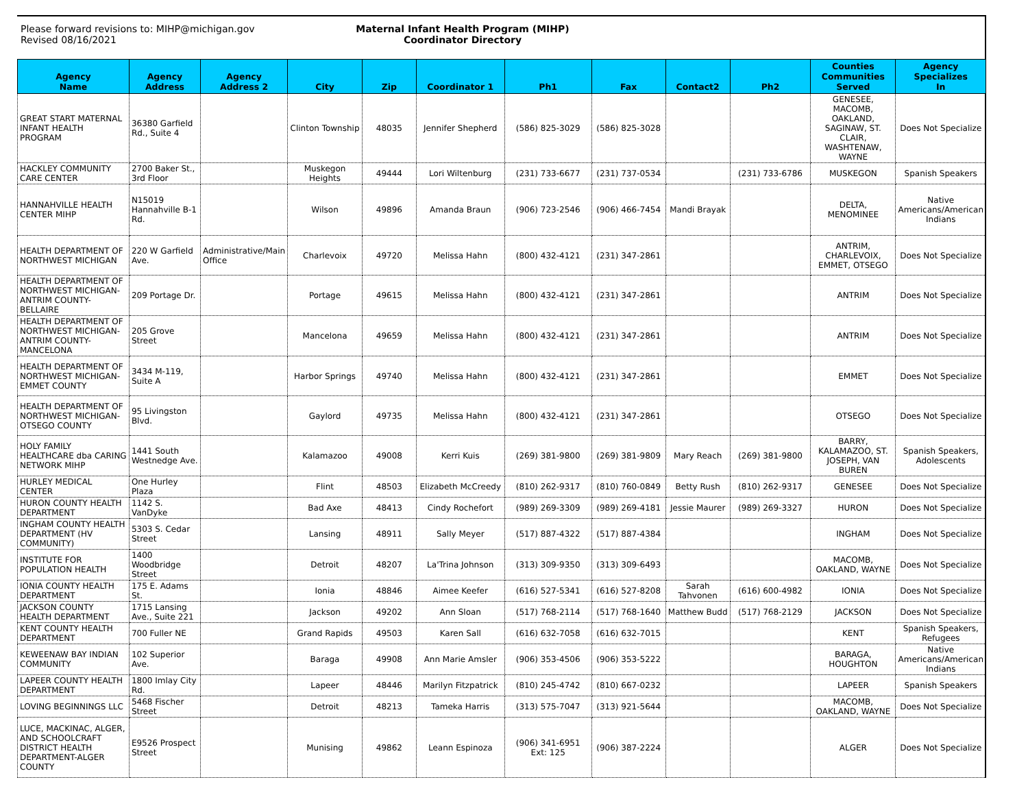Please forward revisions to: MIHP@michigan.gov
Revised 08/16/2021
Maternal Infant Health Program (MIHP)
Coordinator Directory
| Agency Name | Agency Address | Agency Address 2 | City | Zip | Coordinator 1 | Ph1 | Fax | Contact2 | Ph2 | Counties Communities Served | Agency Specializes In |
| --- | --- | --- | --- | --- | --- | --- | --- | --- | --- | --- | --- |
| GREAT START MATERNAL INFANT HEALTH PROGRAM | 36380 Garfield Rd., Suite 4 | | Clinton Township | 48035 | Jennifer Shepherd | (586) 825-3029 | (586) 825-3028 | | | GENESEE, MACOMB, OAKLAND, SAGINAW, ST. CLAIR, WASHTENAW, WAYNE | Does Not Specialize |
| HACKLEY COMMUNITY CARE CENTER | 2700 Baker St., 3rd Floor | | Muskegon Heights | 49444 | Lori Wiltenburg | (231) 733-6677 | (231) 737-0534 | | (231) 733-6786 | MUSKEGON | Spanish Speakers |
| HANNAHVILLE HEALTH CENTER MIHP | N15019 Hannahville B-1 Rd. | | Wilson | 49896 | Amanda Braun | (906) 723-2546 | (906) 466-7454 | Mandi Brayak | | DELTA, MENOMINEE | Native Americans/American Indians |
| HEALTH DEPARTMENT OF NORTHWEST MICHIGAN | 220 W Garfield Ave. | Administrative/Main Office | Charlevoix | 49720 | Melissa Hahn | (800) 432-4121 | (231) 347-2861 | | | ANTRIM, CHARLEVOIX, EMMET, OTSEGO | Does Not Specialize |
| HEALTH DEPARTMENT OF NORTHWEST MICHIGAN-ANTRIM COUNTY-BELLAIRE | 209 Portage Dr. | | Portage | 49615 | Melissa Hahn | (800) 432-4121 | (231) 347-2861 | | | ANTRIM | Does Not Specialize |
| HEALTH DEPARTMENT OF NORTHWEST MICHIGAN-ANTRIM COUNTY-MANCELONA | 205 Grove Street | | Mancelona | 49659 | Melissa Hahn | (800) 432-4121 | (231) 347-2861 | | | ANTRIM | Does Not Specialize |
| HEALTH DEPARTMENT OF NORTHWEST MICHIGAN-EMMET COUNTY | 3434 M-119, Suite A | | Harbor Springs | 49740 | Melissa Hahn | (800) 432-4121 | (231) 347-2861 | | | EMMET | Does Not Specialize |
| HEALTH DEPARTMENT OF NORTHWEST MICHIGAN-OTSEGO COUNTY | 95 Livingston Blvd. | | Gaylord | 49735 | Melissa Hahn | (800) 432-4121 | (231) 347-2861 | | | OTSEGO | Does Not Specialize |
| HOLY FAMILY HEALTHCARE dba CARING NETWORK MIHP | 1441 South Westnedge Ave. | | Kalamazoo | 49008 | Kerri Kuis | (269) 381-9800 | (269) 381-9809 | Mary Reach | (269) 381-9800 | BARRY, KALAMAZOO, ST. JOSEPH, VAN BUREN | Spanish Speakers, Adolescents |
| HURLEY MEDICAL CENTER | One Hurley Plaza | | Flint | 48503 | Elizabeth McCreedy | (810) 262-9317 | (810) 760-0849 | Betty Rush | (810) 262-9317 | GENESEE | Does Not Specialize |
| HURON COUNTY HEALTH DEPARTMENT | 1142 S. VanDyke | | Bad Axe | 48413 | Cindy Rochefort | (989) 269-3309 | (989) 269-4181 | Jessie Maurer | (989) 269-3327 | HURON | Does Not Specialize |
| INGHAM COUNTY HEALTH DEPARTMENT (HV COMMUNITY) | 5303 S. Cedar Street | | Lansing | 48911 | Sally Meyer | (517) 887-4322 | (517) 887-4384 | | | INGHAM | Does Not Specialize |
| INSTITUTE FOR POPULATION HEALTH | 1400 Woodbridge Street | | Detroit | 48207 | La'Trina Johnson | (313) 309-9350 | (313) 309-6493 | | | MACOMB, OAKLAND, WAYNE | Does Not Specialize |
| IONIA COUNTY HEALTH DEPARTMENT | 175 E. Adams St. | | Ionia | 48846 | Aimee Keefer | (616) 527-5341 | (616) 527-8208 | Sarah Tahvonen | (616) 600-4982 | IONIA | Does Not Specialize |
| JACKSON COUNTY HEALTH DEPARTMENT | 1715 Lansing Ave., Suite 221 | | Jackson | 49202 | Ann Sloan | (517) 768-2114 | (517) 768-1640 | Matthew Budd | (517) 768-2129 | JACKSON | Does Not Specialize |
| KENT COUNTY HEALTH DEPARTMENT | 700 Fuller NE | | Grand Rapids | 49503 | Karen Sall | (616) 632-7058 | (616) 632-7015 | | | KENT | Spanish Speakers, Refugees |
| KEWEENAW BAY INDIAN COMMUNITY | 102 Superior Ave. | | Baraga | 49908 | Ann Marie Amsler | (906) 353-4506 | (906) 353-5222 | | | BARAGA, HOUGHTON | Native Americans/American Indians |
| LAPEER COUNTY HEALTH DEPARTMENT | 1800 Imlay City Rd. | | Lapeer | 48446 | Marilyn Fitzpatrick | (810) 245-4742 | (810) 667-0232 | | | LAPEER | Spanish Speakers |
| LOVING BEGINNINGS LLC | 5468 Fischer Street | | Detroit | 48213 | Tameka Harris | (313) 575-7047 | (313) 921-5644 | | | MACOMB, OAKLAND, WAYNE | Does Not Specialize |
| LUCE, MACKINAC, ALGER, AND SCHOOLCRAFT DISTRICT HEALTH DEPARTMENT-ALGER COUNTY | E9526 Prospect Street | | Munising | 49862 | Leann Espinoza | (906) 341-6951 Ext: 125 | (906) 387-2224 | | | ALGER | Does Not Specialize |